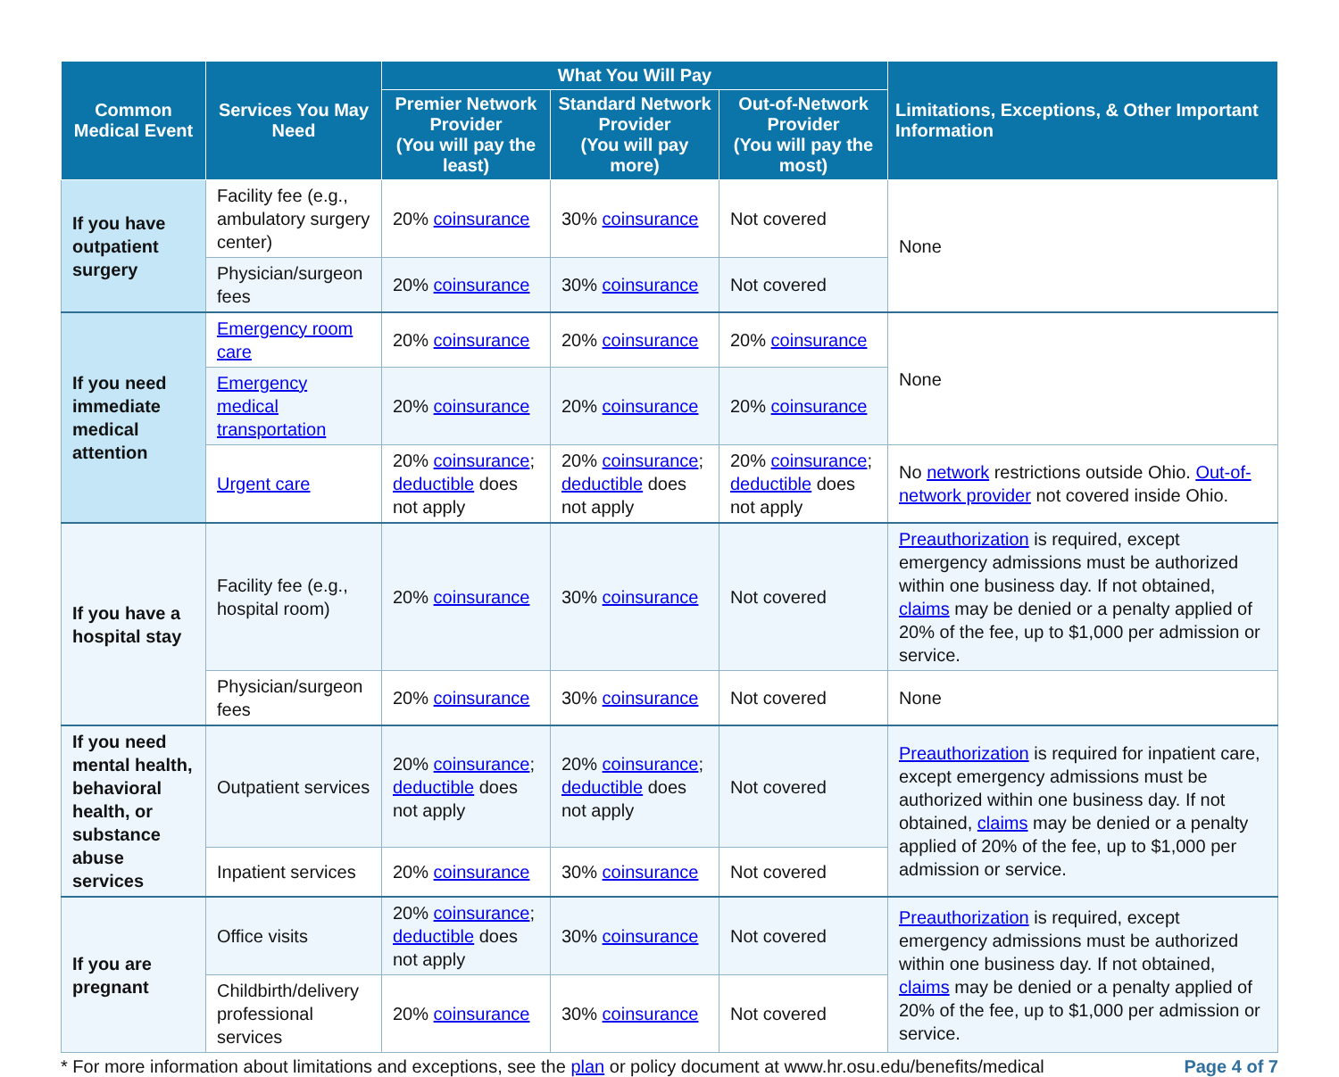| Common Medical Event | Services You May Need | What You Will Pay | | | Limitations, Exceptions, & Other Important Information |
| --- | --- | --- | --- | --- | --- |
| | | Premier Network Provider (You will pay the least) | Standard Network Provider (You will pay more) | Out-of-Network Provider (You will pay the most) | |
| If you have outpatient surgery | Facility fee (e.g., ambulatory surgery center) | 20% coinsurance | 30% coinsurance | Not covered | None |
| | Physician/surgeon fees | 20% coinsurance | 30% coinsurance | Not covered | |
| If you need immediate medical attention | Emergency room care | 20% coinsurance | 20% coinsurance | 20% coinsurance | None |
| | Emergency medical transportation | 20% coinsurance | 20% coinsurance | 20% coinsurance | |
| | Urgent care | 20% coinsurance ; deductible does not apply | 20% coinsurance ; deductible does not apply | 20% coinsurance ; deductible does not apply | No network restrictions outside Ohio. Out-of-network provider not covered inside Ohio. |
| If you have a hospital stay | Facility fee (e.g., hospital room) | 20% coinsurance | 30% coinsurance | Not covered | Preauthorization is required, except emergency admissions must be authorized within one business day. If not obtained, claims may be denied or a penalty applied of 20% of the fee, up to $1,000 per admission or service. |
| | Physician/surgeon fees | 20% coinsurance | 30% coinsurance | Not covered | None |
| If you need mental health, behavioral health, or substance abuse services | Outpatient services | 20% coinsurance ; deductible does not apply | 20% coinsurance ; deductible does not apply | Not covered | Preauthorization is required for inpatient care, except emergency admissions must be authorized within one business day. If not obtained, claims may be denied or a penalty applied of 20% of the fee, up to $1,000 per admission or service. |
| | Inpatient services | 20% coinsurance | 30% coinsurance | Not covered | |
| If you are pregnant | Office visits | 20% coinsurance ; deductible does not apply | 30% coinsurance | Not covered | Preauthorization is required, except emergency admissions must be authorized within one business day. If not obtained, claims may be denied or a penalty applied of 20% of the fee, up to $1,000 per admission or service. |
| | Childbirth/delivery professional services | 20% coinsurance | 30% coinsurance | Not covered | |
* For more information about limitations and exceptions, see the plan or policy document at www.hr.osu.edu/benefits/medical Page 4 of 7